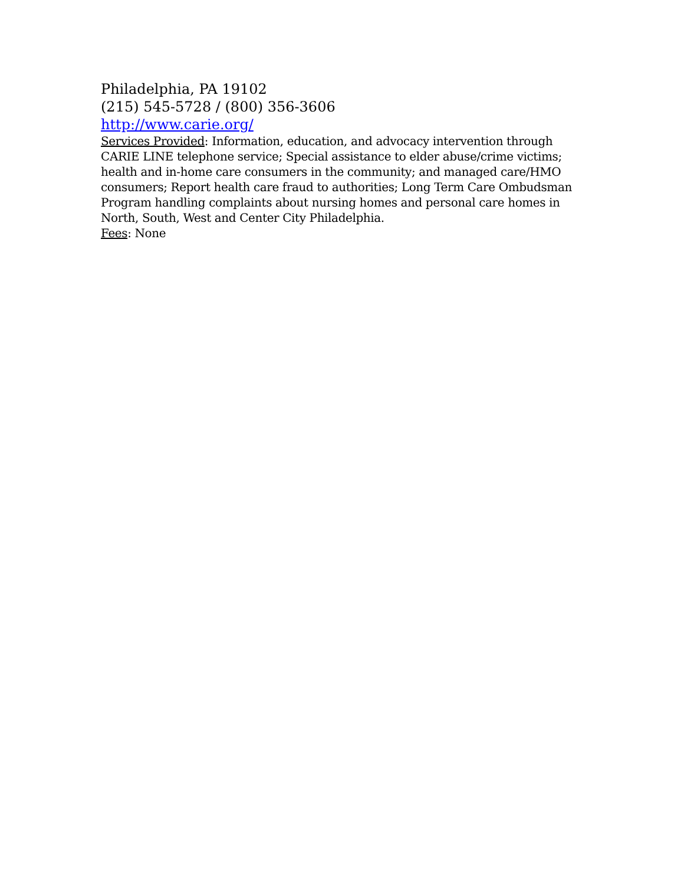Philadelphia, PA 19102
(215) 545-5728 / (800) 356-3606
http://www.carie.org/
Services Provided: Information, education, and advocacy intervention through CARIE LINE telephone service; Special assistance to elder abuse/crime victims; health and in-home care consumers in the community; and managed care/HMO consumers; Report health care fraud to authorities; Long Term Care Ombudsman Program handling complaints about nursing homes and personal care homes in North, South, West and Center City Philadelphia.
Fees: None